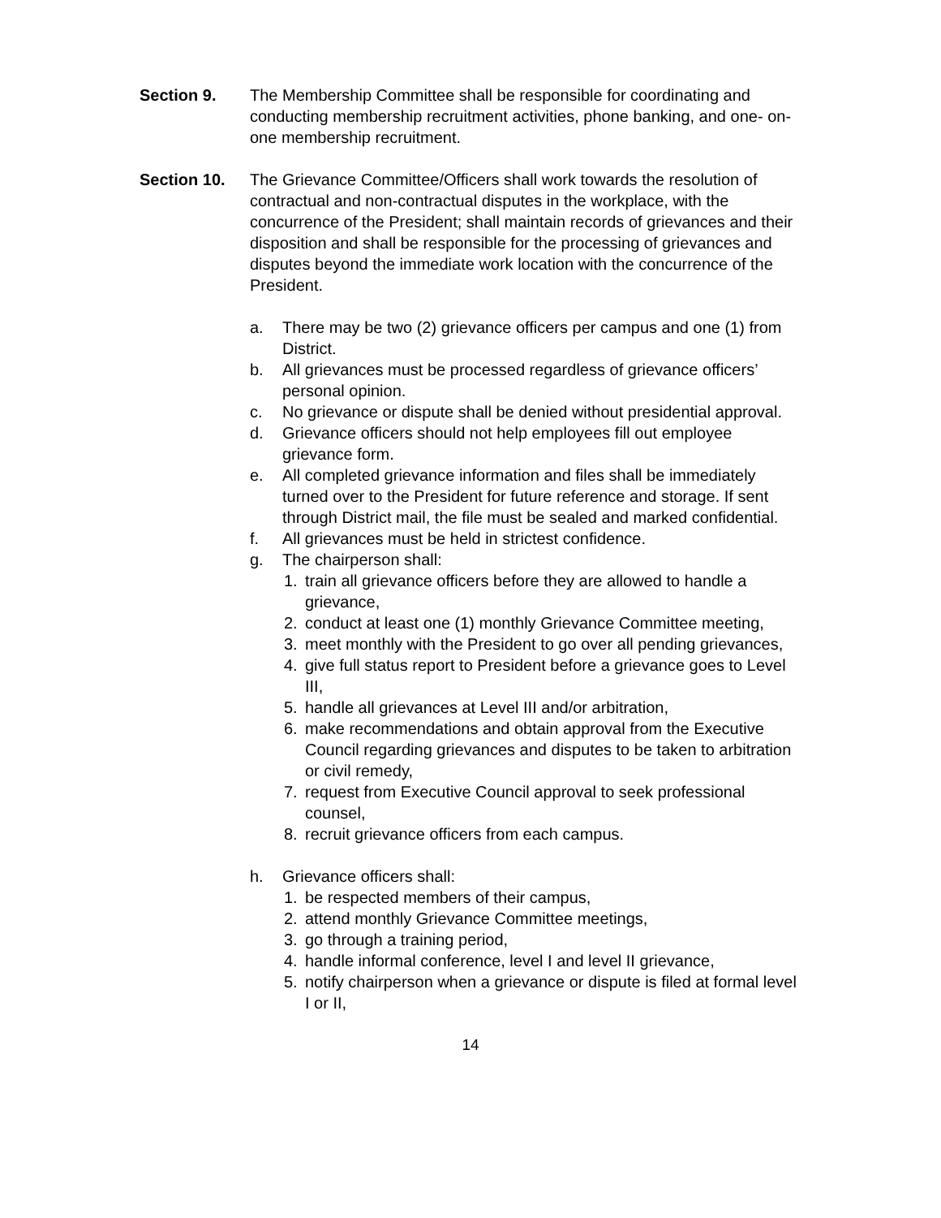Section 9. The Membership Committee shall be responsible for coordinating and conducting membership recruitment activities, phone banking, and one- on-one membership recruitment.
Section 10. The Grievance Committee/Officers shall work towards the resolution of contractual and non-contractual disputes in the workplace, with the concurrence of the President; shall maintain records of grievances and their disposition and shall be responsible for the processing of grievances and disputes beyond the immediate work location with the concurrence of the President.
a. There may be two (2) grievance officers per campus and one (1) from District.
b. All grievances must be processed regardless of grievance officers’ personal opinion.
c. No grievance or dispute shall be denied without presidential approval.
d. Grievance officers should not help employees fill out employee grievance form.
e. All completed grievance information and files shall be immediately turned over to the President for future reference and storage. If sent through District mail, the file must be sealed and marked confidential.
f. All grievances must be held in strictest confidence.
g. The chairperson shall:
1. train all grievance officers before they are allowed to handle a grievance,
2. conduct at least one (1) monthly Grievance Committee meeting,
3. meet monthly with the President to go over all pending grievances,
4. give full status report to President before a grievance goes to Level III,
5. handle all grievances at Level III and/or arbitration,
6. make recommendations and obtain approval from the Executive Council regarding grievances and disputes to be taken to arbitration or civil remedy,
7. request from Executive Council approval to seek professional counsel,
8. recruit grievance officers from each campus.
h. Grievance officers shall:
1. be respected members of their campus,
2. attend monthly Grievance Committee meetings,
3. go through a training period,
4. handle informal conference, level I and level II grievance,
5. notify chairperson when a grievance or dispute is filed at formal level I or II,
14